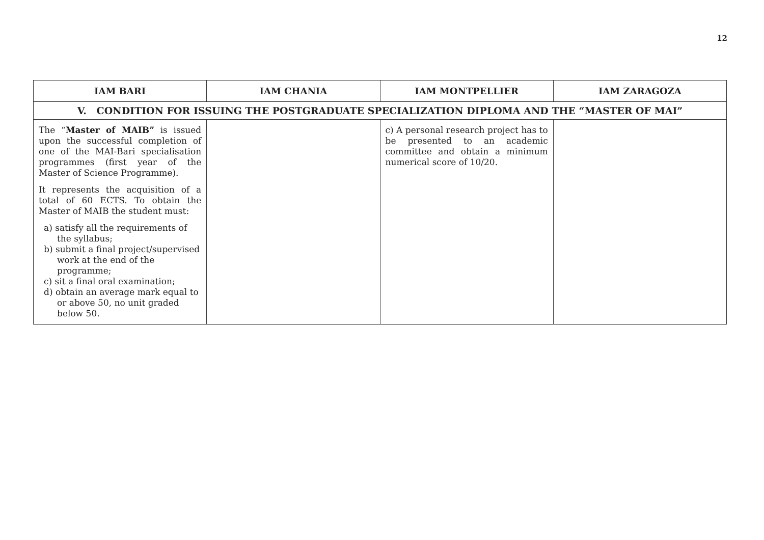12
| IAM BARI | IAM CHANIA | IAM MONTPELLIER | IAM ZARAGOZA |
| --- | --- | --- | --- |
| V. CONDITION FOR ISSUING THE POSTGRADUATE SPECIALIZATION DIPLOMA AND THE “MASTER OF MAI” | | | |
| The “ Master of MAIB” is issued upon the successful completion of one of the MAI-Bari specialisation programmes (first year of the Master of Science Programme). It represents the acquisition of a total of 60 ECTS. To obtain the Master of MAIB the student must: a) satisfy all the requirements of the syllabus; b) submit a final project/supervised work at the end of the programme; c) sit a final oral examination; d) obtain an average mark equal to or above 50, no unit graded below 50. | | c) A personal research project has to be presented to an academic committee and obtain a minimum numerical score of 10/20. | |